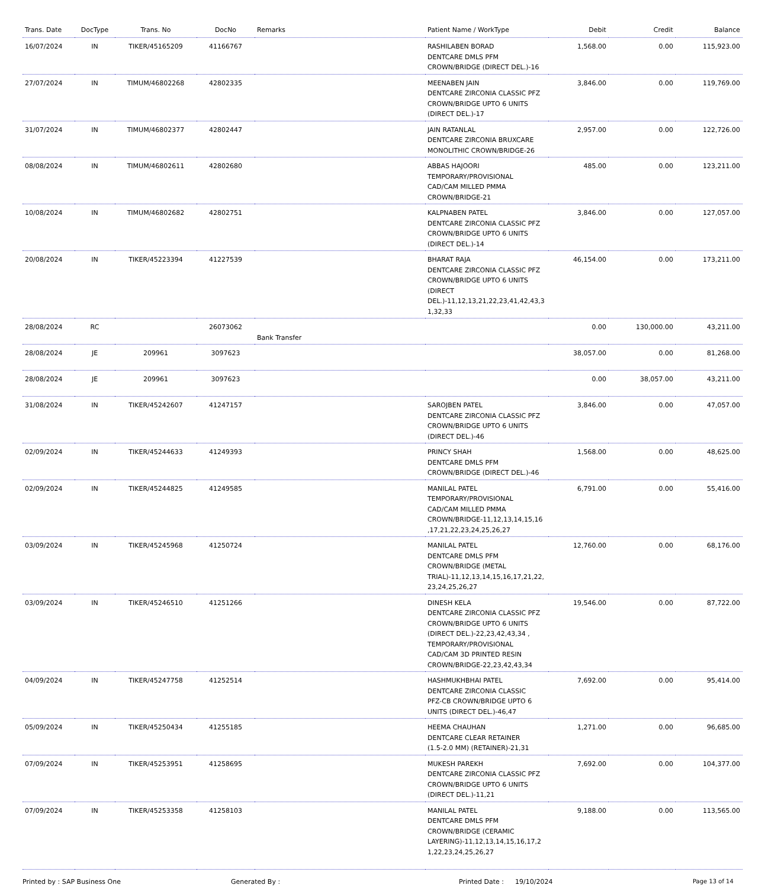| Trans. Date | DocType | Trans. No | DocNo | Remarks | Patient Name / WorkType | Debit | Credit | Balance |
| --- | --- | --- | --- | --- | --- | --- | --- | --- |
| 16/07/2024 | IN | TIKER/45165209 | 41166767 | | RASHILABEN BORAD DENTCARE DMLS PFM CROWN/BRIDGE (DIRECT DEL.)-16 | 1,568.00 | 0.00 | 115,923.00 |
| 27/07/2024 | IN | TIMUM/46802268 | 42802335 | | MEENABEN JAIN DENTCARE ZIRCONIA CLASSIC PFZ CROWN/BRIDGE UPTO 6 UNITS (DIRECT DEL.)-17 | 3,846.00 | 0.00 | 119,769.00 |
| 31/07/2024 | IN | TIMUM/46802377 | 42802447 | | JAIN RATANLAL DENTCARE ZIRCONIA BRUXCARE MONOLITHIC CROWN/BRIDGE-26 | 2,957.00 | 0.00 | 122,726.00 |
| 08/08/2024 | IN | TIMUM/46802611 | 42802680 | | ABBAS HAJOORI TEMPORARY/PROVISIONAL CAD/CAM MILLED PMMA CROWN/BRIDGE-21 | 485.00 | 0.00 | 123,211.00 |
| 10/08/2024 | IN | TIMUM/46802682 | 42802751 | | KALPNABEN PATEL DENTCARE ZIRCONIA CLASSIC PFZ CROWN/BRIDGE UPTO 6 UNITS (DIRECT DEL.)-14 | 3,846.00 | 0.00 | 127,057.00 |
| 20/08/2024 | IN | TIKER/45223394 | 41227539 | | BHARAT RAJA DENTCARE ZIRCONIA CLASSIC PFZ CROWN/BRIDGE UPTO 6 UNITS (DIRECT DEL.)-11,12,13,21,22,23,41,42,43,3 1,32,33 | 46,154.00 | 0.00 | 173,211.00 |
| 28/08/2024 | RC | | 26073062 | Bank Transfer | | 0.00 | 130,000.00 | 43,211.00 |
| 28/08/2024 | JE | 209961 | 3097623 | | | 38,057.00 | 0.00 | 81,268.00 |
| 28/08/2024 | JE | 209961 | 3097623 | | | 0.00 | 38,057.00 | 43,211.00 |
| 31/08/2024 | IN | TIKER/45242607 | 41247157 | | SAROJBEN PATEL DENTCARE ZIRCONIA CLASSIC PFZ CROWN/BRIDGE UPTO 6 UNITS (DIRECT DEL.)-46 | 3,846.00 | 0.00 | 47,057.00 |
| 02/09/2024 | IN | TIKER/45244633 | 41249393 | | PRINCY SHAH DENTCARE DMLS PFM CROWN/BRIDGE (DIRECT DEL.)-46 | 1,568.00 | 0.00 | 48,625.00 |
| 02/09/2024 | IN | TIKER/45244825 | 41249585 | | MANILAL PATEL TEMPORARY/PROVISIONAL CAD/CAM MILLED PMMA CROWN/BRIDGE-11,12,13,14,15,16 ,17,21,22,23,24,25,26,27 | 6,791.00 | 0.00 | 55,416.00 |
| 03/09/2024 | IN | TIKER/45245968 | 41250724 | | MANILAL PATEL DENTCARE DMLS PFM CROWN/BRIDGE (METAL TRIAL)-11,12,13,14,15,16,17,21,22, 23,24,25,26,27 | 12,760.00 | 0.00 | 68,176.00 |
| 03/09/2024 | IN | TIKER/45246510 | 41251266 | | DINESH KELA DENTCARE ZIRCONIA CLASSIC PFZ CROWN/BRIDGE UPTO 6 UNITS (DIRECT DEL.)-22,23,42,43,34 , TEMPORARY/PROVISIONAL CAD/CAM 3D PRINTED RESIN CROWN/BRIDGE-22,23,42,43,34 | 19,546.00 | 0.00 | 87,722.00 |
| 04/09/2024 | IN | TIKER/45247758 | 41252514 | | HASHMUKHBHAI PATEL DENTCARE ZIRCONIA CLASSIC PFZ-CB CROWN/BRIDGE UPTO 6 UNITS (DIRECT DEL.)-46,47 | 7,692.00 | 0.00 | 95,414.00 |
| 05/09/2024 | IN | TIKER/45250434 | 41255185 | | HEEMA CHAUHAN DENTCARE CLEAR RETAINER (1.5-2.0 MM) (RETAINER)-21,31 | 1,271.00 | 0.00 | 96,685.00 |
| 07/09/2024 | IN | TIKER/45253951 | 41258695 | | MUKESH PAREKH DENTCARE ZIRCONIA CLASSIC PFZ CROWN/BRIDGE UPTO 6 UNITS (DIRECT DEL.)-11,21 | 7,692.00 | 0.00 | 104,377.00 |
| 07/09/2024 | IN | TIKER/45253358 | 41258103 | | MANILAL PATEL DENTCARE DMLS PFM CROWN/BRIDGE (CERAMIC LAYERING)-11,12,13,14,15,16,17,2 1,22,23,24,25,26,27 | 9,188.00 | 0.00 | 113,565.00 |
Printed by : SAP Business One Generated By : Printed Date : 19/10/2024 Page 13 of 14